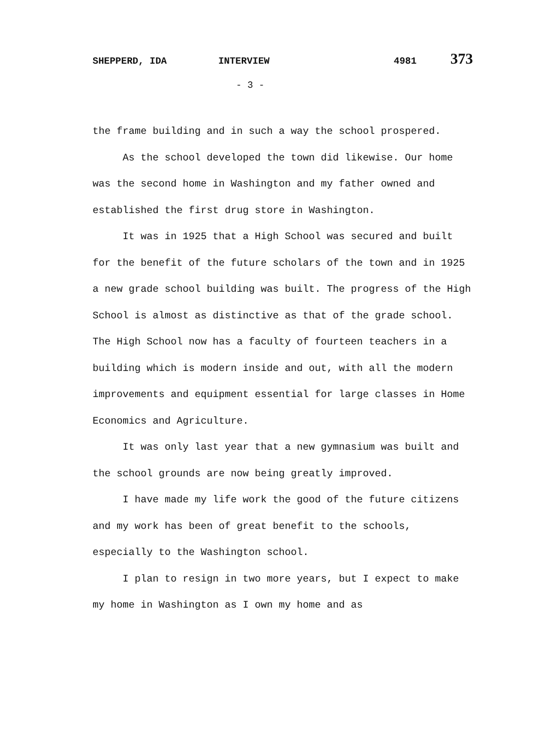SHEPPERD, IDA INTERVIEW 4981 373
- 3 -
the frame building and in such a way the school prospered.
As the school developed the town did likewise. Our home was the second home in Washington and my father owned and established the first drug store in Washington.
It was in 1925 that a High School was secured and built for the benefit of the future scholars of the town and in 1925 a new grade school building was built. The progress of the High School is almost as distinctive as that of the grade school. The High School now has a faculty of fourteen teachers in a building which is modern inside and out, with all the modern improvements and equipment essential for large classes in Home Economics and Agriculture.
It was only last year that a new gymnasium was built and the school grounds are now being greatly improved.
I have made my life work the good of the future citizens and my work has been of great benefit to the schools, especially to the Washington school.
I plan to resign in two more years, but I expect to make my home in Washington as I own my home and as